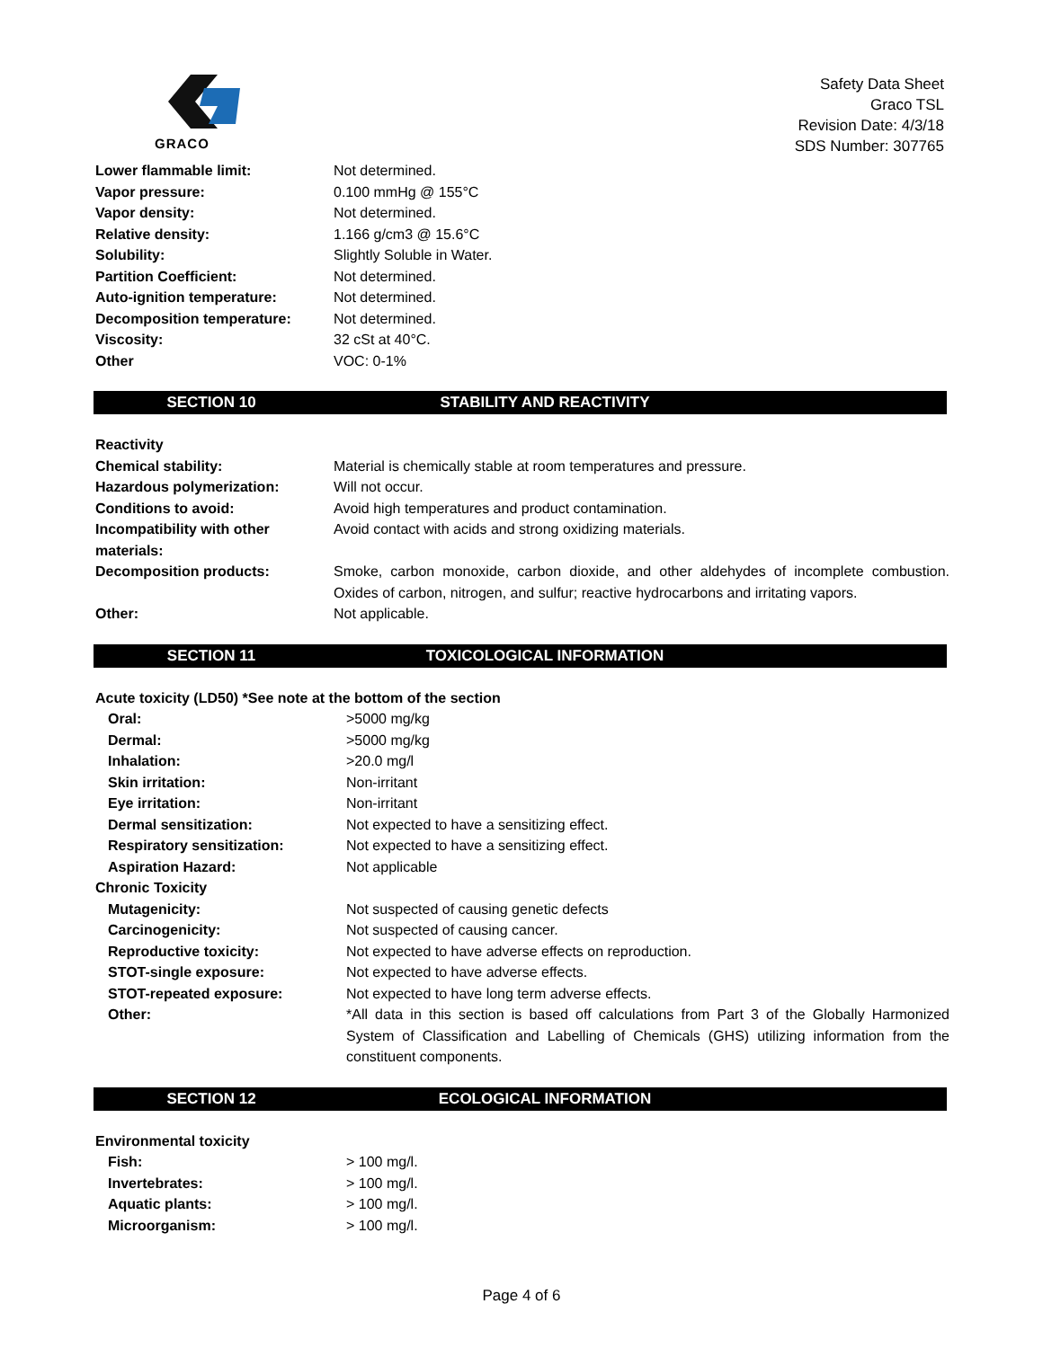GRACO
Safety Data Sheet
Graco TSL
Revision Date: 4/3/18
SDS Number: 307765
| Lower flammable limit: | Not determined. |
| Vapor pressure: | 0.100 mmHg @ 155°C |
| Vapor density: | Not determined. |
| Relative density: | 1.166 g/cm3 @ 15.6°C |
| Solubility: | Slightly Soluble in Water. |
| Partition Coefficient: | Not determined. |
| Auto-ignition temperature: | Not determined. |
| Decomposition temperature: | Not determined. |
| Viscosity: | 32 cSt at 40°C. |
| Other | VOC: 0-1% |
SECTION 10 STABILITY AND REACTIVITY
| Reactivity | |
| Chemical stability: | Material is chemically stable at room temperatures and pressure. |
| Hazardous polymerization: | Will not occur. |
| Conditions to avoid: | Avoid high temperatures and product contamination. |
| Incompatibility with other materials: | Avoid contact with acids and strong oxidizing materials. |
| Decomposition products: | Smoke, carbon monoxide, carbon dioxide, and other aldehydes of incomplete combustion. Oxides of carbon, nitrogen, and sulfur; reactive hydrocarbons and irritating vapors. |
| Other: | Not applicable. |
SECTION 11 TOXICOLOGICAL INFORMATION
| Acute toxicity (LD50) *See note at the bottom of the section | |
| Oral: | >5000 mg/kg |
| Dermal: | >5000 mg/kg |
| Inhalation: | >20.0 mg/l |
| Skin irritation: | Non-irritant |
| Eye irritation: | Non-irritant |
| Dermal sensitization: | Not expected to have a sensitizing effect. |
| Respiratory sensitization: | Not expected to have a sensitizing effect. |
| Aspiration Hazard: | Not applicable |
| Chronic Toxicity | |
| Mutagenicity: | Not suspected of causing genetic defects |
| Carcinogenicity: | Not suspected of causing cancer. |
| Reproductive toxicity: | Not expected to have adverse effects on reproduction. |
| STOT-single exposure: | Not expected to have adverse effects. |
| STOT-repeated exposure: | Not expected to have long term adverse effects. |
| Other: | *All data in this section is based off calculations from Part 3 of the Globally Harmonized System of Classification and Labelling of Chemicals (GHS) utilizing information from the constituent components. |
SECTION 12 ECOLOGICAL INFORMATION
| Environmental toxicity | |
| Fish: | > 100 mg/l. |
| Invertebrates: | > 100 mg/l. |
| Aquatic plants: | > 100 mg/l. |
| Microorganism: | > 100 mg/l. |
Page 4 of 6